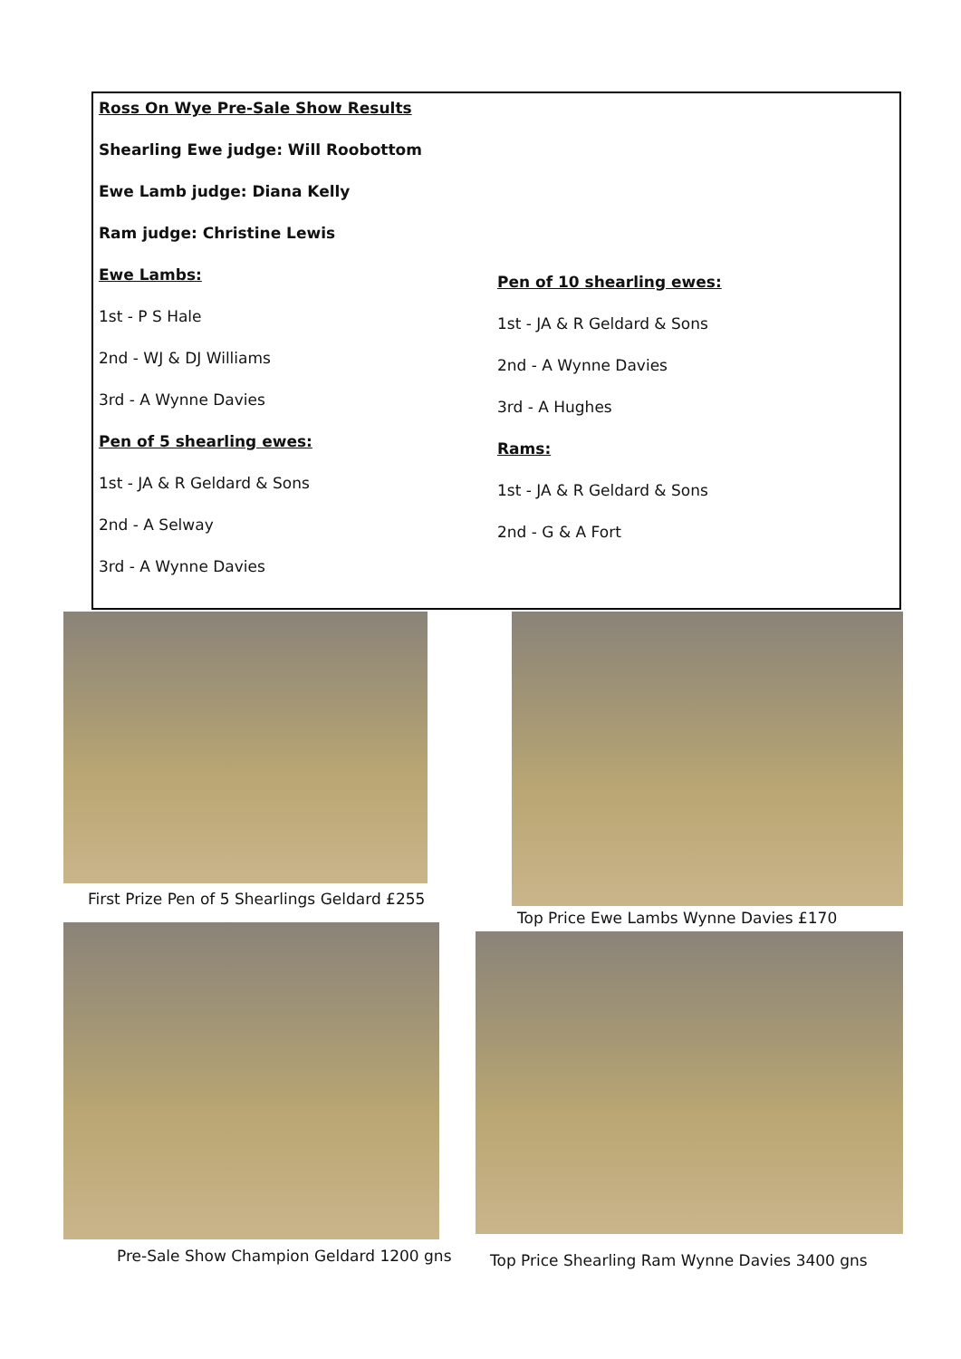Ross On Wye Pre-Sale Show Results
Shearling Ewe judge: Will Roobottom
Ewe Lamb judge: Diana Kelly
Ram judge: Christine Lewis
Ewe Lambs:
1st - P S Hale
2nd - WJ & DJ Williams
3rd - A Wynne Davies
Pen of 5 shearling ewes:
1st - JA & R Geldard & Sons
2nd - A Selway
3rd - A Wynne Davies
Pen of 10 shearling ewes:
1st - JA & R Geldard & Sons
2nd - A Wynne Davies
3rd - A Hughes
Rams:
1st - JA & R Geldard & Sons
2nd - G & A Fort
First Prize Pen of 5 Shearlings Geldard £255
Top Price Ewe Lambs Wynne Davies £170
Pre-Sale Show Champion Geldard 1200 gns
Top Price Shearling Ram Wynne Davies 3400 gns